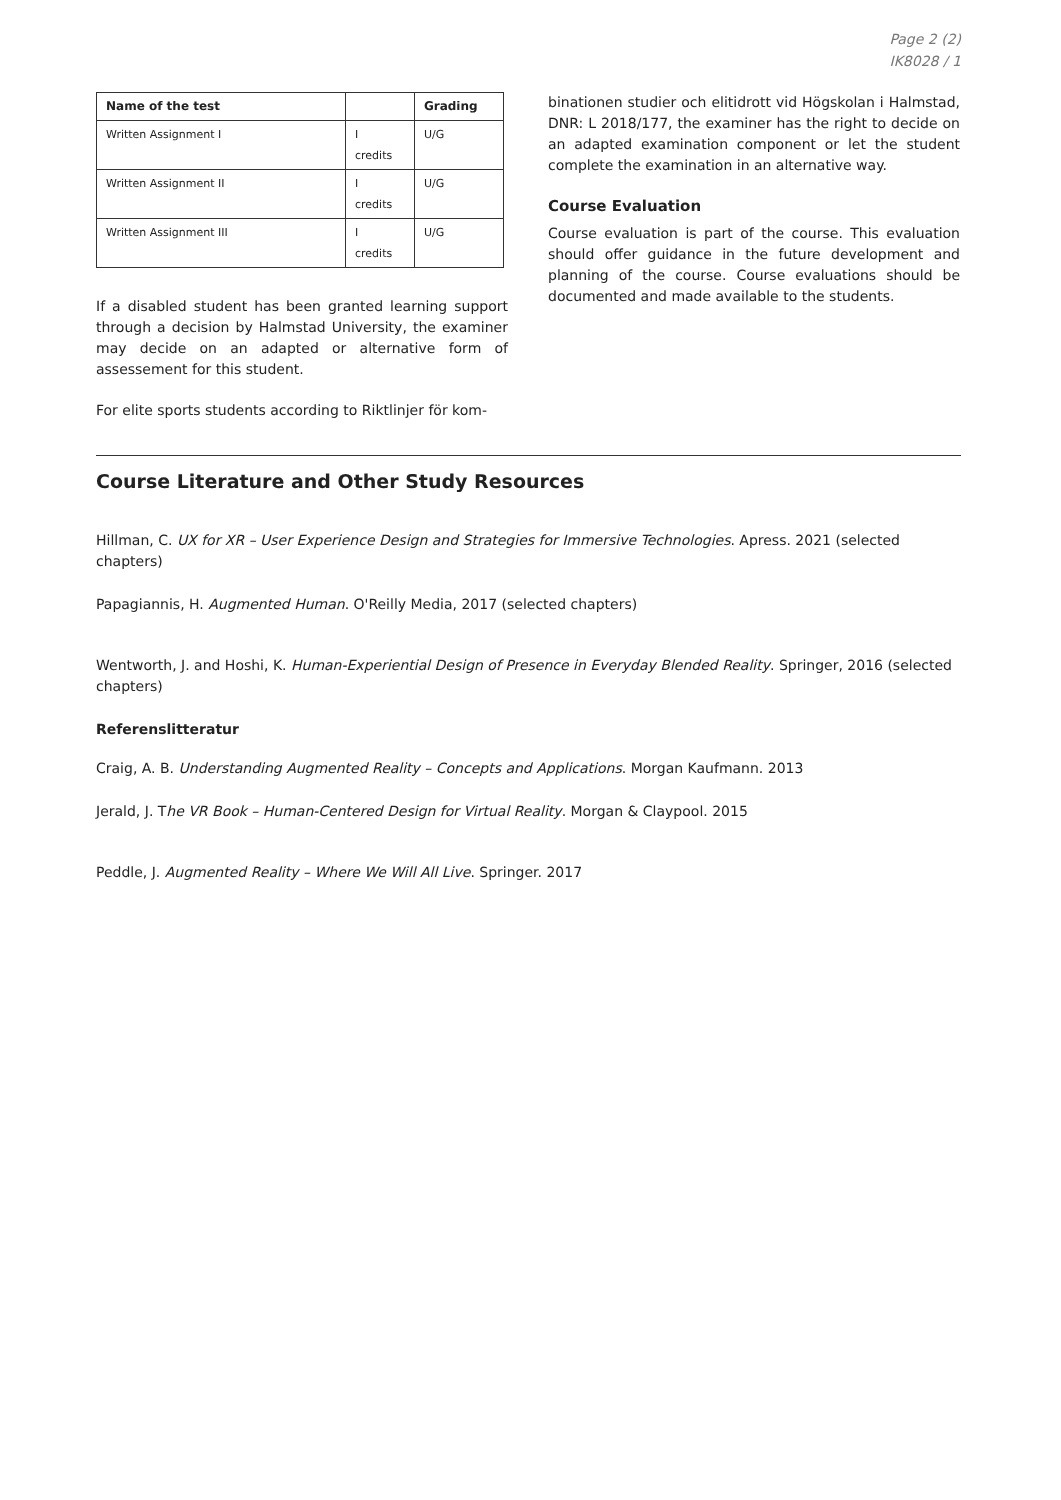Page 2 (2)
IK8028 / 1
| Name of the test | | Grading |
| --- | --- | --- |
| Written Assignment I | I credits | U/G |
| Written Assignment II | I credits | U/G |
| Written Assignment III | I credits | U/G |
If a disabled student has been granted learning support through a decision by Halmstad University, the examiner may decide on an adapted or alternative form of assessement for this student.
For elite sports students according to Riktlinjer för kom-
binationen studier och elitidrott vid Högskolan i Halmstad, DNR: L 2018/177, the examiner has the right to decide on an adapted examination component or let the student complete the examination in an alternative way.
Course Evaluation
Course evaluation is part of the course. This evaluation should offer guidance in the future development and planning of the course. Course evaluations should be documented and made available to the students.
Course Literature and Other Study Resources
Hillman, C. UX for XR – User Experience Design and Strategies for Immersive Technologies. Apress. 2021 (selected chapters)
Papagiannis, H. Augmented Human. O'Reilly Media, 2017 (selected chapters)
Wentworth, J. and Hoshi, K. Human-Experiential Design of Presence in Everyday Blended Reality. Springer, 2016 (selected chapters)
Referenslitteratur
Craig, A. B. Understanding Augmented Reality – Concepts and Applications. Morgan Kaufmann. 2013
Jerald, J. The VR Book – Human-Centered Design for Virtual Reality. Morgan & Claypool. 2015
Peddle, J. Augmented Reality – Where We Will All Live. Springer. 2017